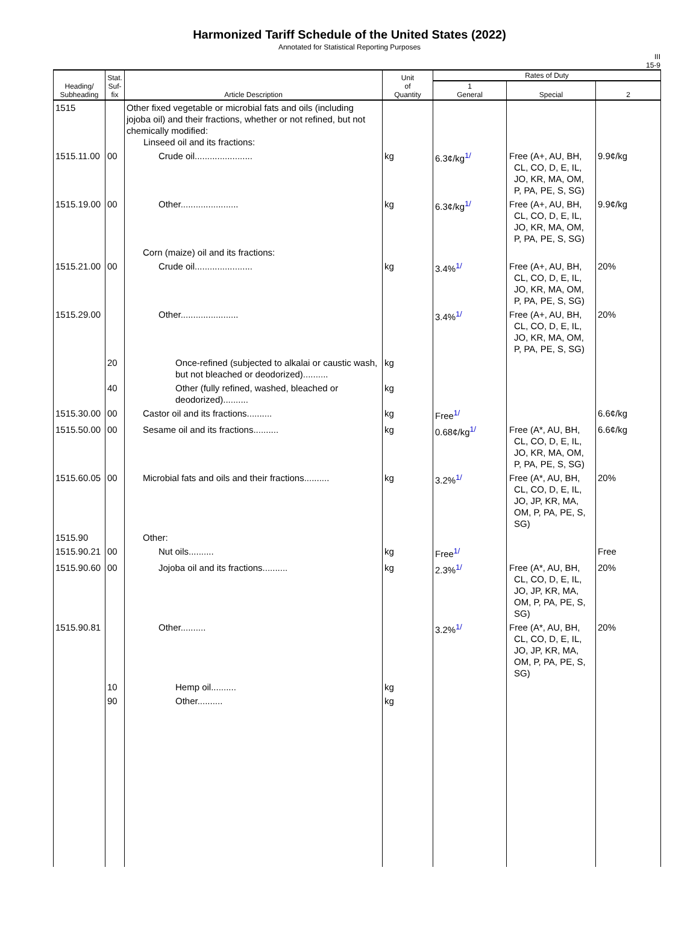Harmonized Tariff Schedule of the United States (2022)
Annotated for Statistical Reporting Purposes
III
15-9
| Heading/ Subheading | Stat. Suf- fix | Article Description | Unit of Quantity | Rates of Duty | | |
| --- | --- | --- | --- | --- | --- | --- |
| | | | | 1 General | Special | 2 |
| 1515 | | Other fixed vegetable or microbial fats and oils (including jojoba oil) and their fractions, whether or not refined, but not chemically modified: Linseed oil and its fractions: | | | | |
| 1515.11.00 | 00 | Crude oil....................... | kg | 6.3¢/kg<sup>1/</sup> | Free (A+, AU, BH, CL, CO, D, E, IL, JO, KR, MA, OM, P, PA, PE, S, SG) | 9.9¢/kg |
| 1515.19.00 | 00 | Other....................... | kg | 6.3¢/kg<sup>1/</sup> | Free (A+, AU, BH, CL, CO, D, E, IL, JO, KR, MA, OM, P, PA, PE, S, SG) | 9.9¢/kg |
| | | Corn (maize) oil and its fractions: | | | | |
| 1515.21.00 | 00 | Crude oil....................... | kg | 3.4%<sup>1/</sup> | Free (A+, AU, BH, CL, CO, D, E, IL, JO, KR, MA, OM, P, PA, PE, S, SG) | 20% |
| 1515.29.00 | | Other....................... | | 3.4%<sup>1/</sup> | Free (A+, AU, BH, CL, CO, D, E, IL, JO, KR, MA, OM, P, PA, PE, S, SG) | 20% |
| | 20 | Once-refined (subjected to alkalai or caustic wash, but not bleached or deodorized).......... | kg | | | |
| | 40 | Other (fully refined, washed, bleached or deodorized).......... | kg | | | |
| 1515.30.00 | 00 | Castor oil and its fractions.......... | kg | Free<sup>1/</sup> | | 6.6¢/kg |
| 1515.50.00 | 00 | Sesame oil and its fractions.......... | kg | 0.68¢/kg<sup>1/</sup> | Free (A*, AU, BH, CL, CO, D, E, IL, JO, KR, MA, OM, P, PA, PE, S, SG) | 6.6¢/kg |
| 1515.60.05 | 00 | Microbial fats and oils and their fractions.......... | kg | 3.2%<sup>1/</sup> | Free (A*, AU, BH, CL, CO, D, E, IL, JO, JP, KR, MA, OM, P, PA, PE, S, SG) | 20% |
| 1515.90 | | Other: | | | | |
| 1515.90.21 | 00 | Nut oils.......... | kg | Free<sup>1/</sup> | | Free |
| 1515.90.60 | 00 | Jojoba oil and its fractions.......... | kg | 2.3%<sup>1/</sup> | Free (A*, AU, BH, CL, CO, D, E, IL, JO, JP, KR, MA, OM, P, PA, PE, S, SG) | 20% |
| 1515.90.81 | | Other.......... | | 3.2%<sup>1/</sup> | Free (A*, AU, BH, CL, CO, D, E, IL, JO, JP, KR, MA, OM, P, PA, PE, S, SG) | 20% |
| | 10 | Hemp oil.......... | kg | | | |
| | 90 | Other.......... | kg | | | |